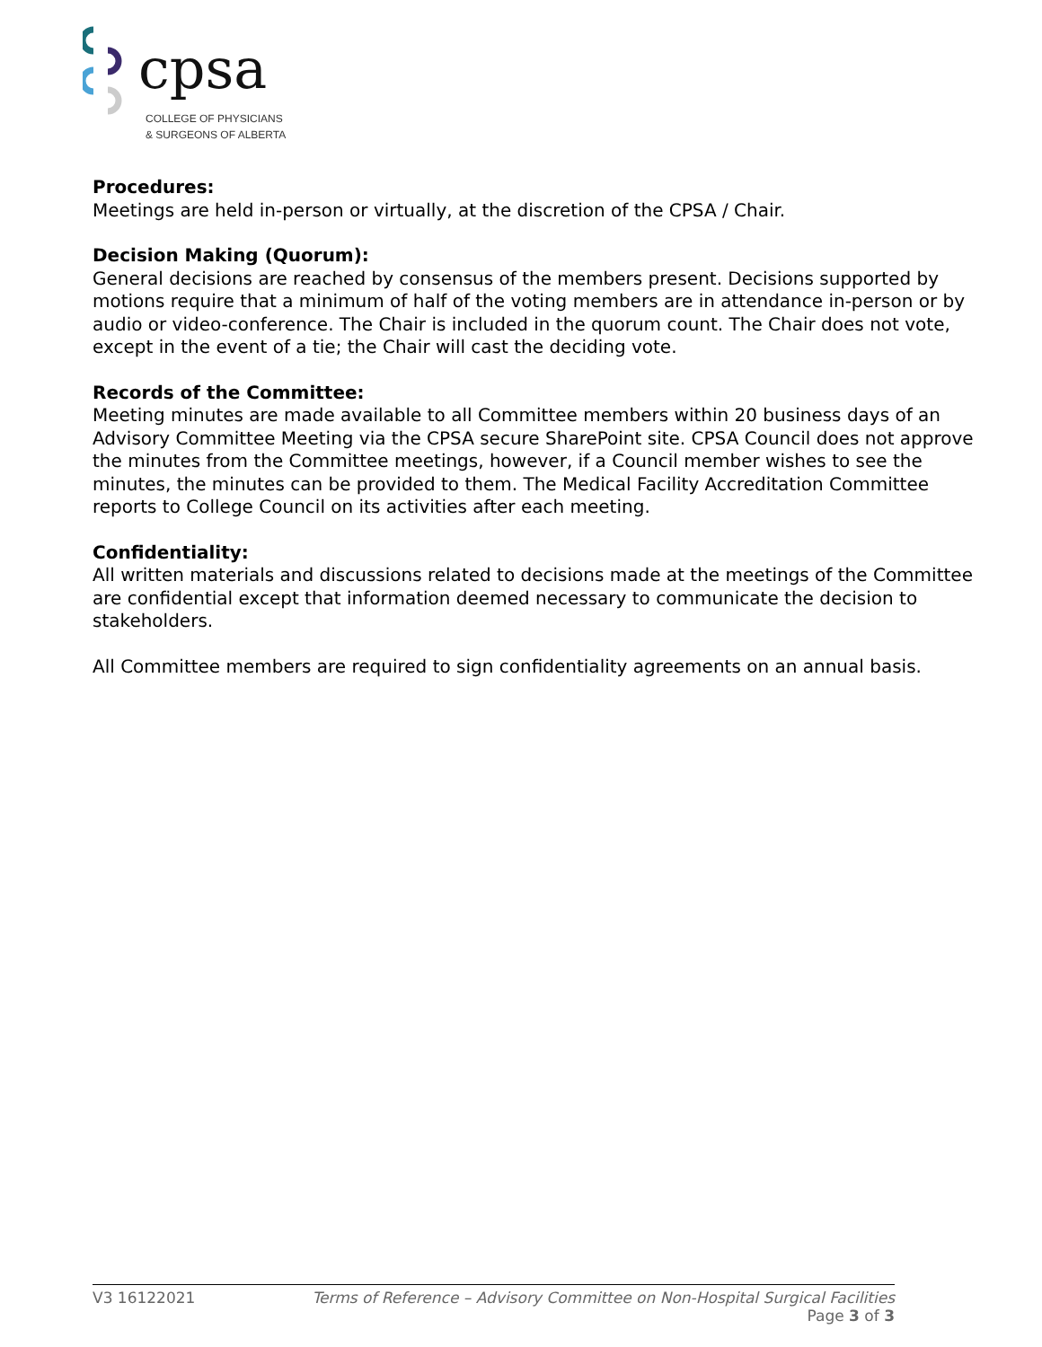cpsa
COLLEGE OF PHYSICIANS
& SURGEONS OF ALBERTA
Procedures:
Meetings are held in-person or virtually, at the discretion of the CPSA / Chair.
Decision Making (Quorum):
General decisions are reached by consensus of the members present. Decisions supported by motions require that a minimum of half of the voting members are in attendance in-person or by audio or video-conference. The Chair is included in the quorum count. The Chair does not vote, except in the event of a tie; the Chair will cast the deciding vote.
Records of the Committee:
Meeting minutes are made available to all Committee members within 20 business days of an Advisory Committee Meeting via the CPSA secure SharePoint site. CPSA Council does not approve the minutes from the Committee meetings, however, if a Council member wishes to see the minutes, the minutes can be provided to them. The Medical Facility Accreditation Committee reports to College Council on its activities after each meeting.
Confidentiality:
All written materials and discussions related to decisions made at the meetings of the Committee are confidential except that information deemed necessary to communicate the decision to stakeholders.
All Committee members are required to sign confidentiality agreements on an annual basis.
V3 16122021 Terms of Reference – Advisory Committee on Non-Hospital Surgical Facilities
Page 3 of 3